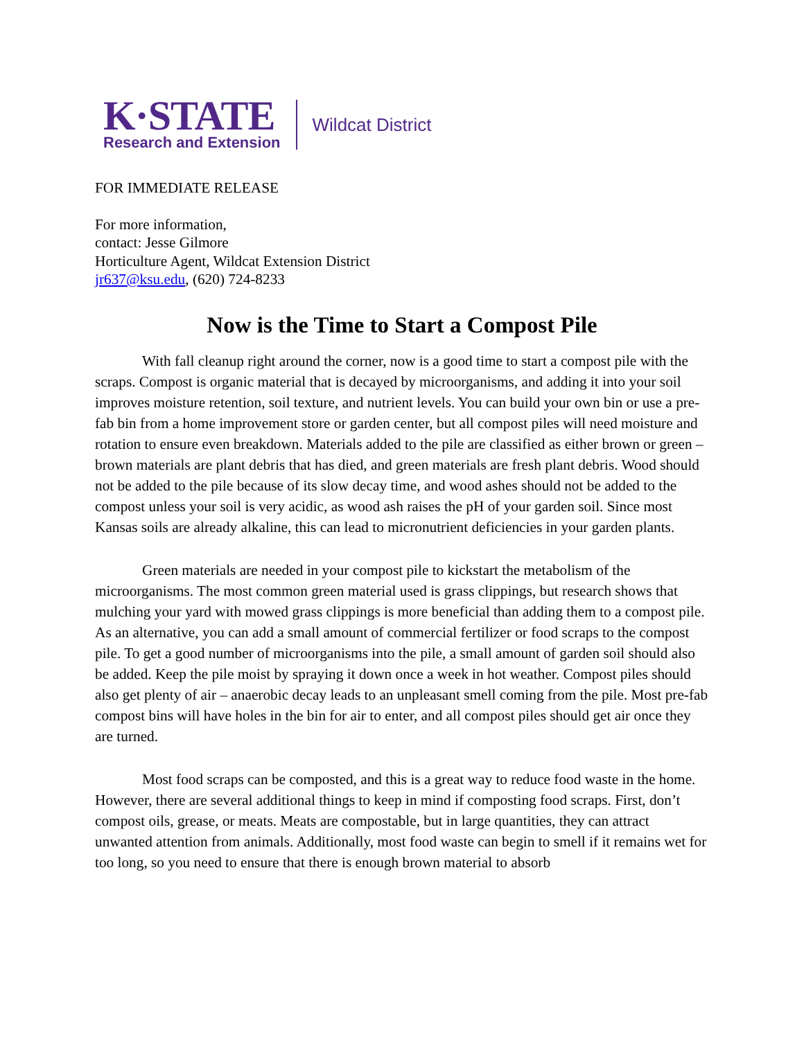K·STATE
Research and Extension
Wildcat District
FOR IMMEDIATE RELEASE
For more information,
contact: Jesse Gilmore
Horticulture Agent, Wildcat Extension District
jr637@ksu.edu, (620) 724-8233
Now is the Time to Start a Compost Pile
With fall cleanup right around the corner, now is a good time to start a compost pile with the scraps. Compost is organic material that is decayed by microorganisms, and adding it into your soil improves moisture retention, soil texture, and nutrient levels. You can build your own bin or use a pre-fab bin from a home improvement store or garden center, but all compost piles will need moisture and rotation to ensure even breakdown. Materials added to the pile are classified as either brown or green – brown materials are plant debris that has died, and green materials are fresh plant debris. Wood should not be added to the pile because of its slow decay time, and wood ashes should not be added to the compost unless your soil is very acidic, as wood ash raises the pH of your garden soil. Since most Kansas soils are already alkaline, this can lead to micronutrient deficiencies in your garden plants.
Green materials are needed in your compost pile to kickstart the metabolism of the microorganisms. The most common green material used is grass clippings, but research shows that mulching your yard with mowed grass clippings is more beneficial than adding them to a compost pile. As an alternative, you can add a small amount of commercial fertilizer or food scraps to the compost pile. To get a good number of microorganisms into the pile, a small amount of garden soil should also be added. Keep the pile moist by spraying it down once a week in hot weather. Compost piles should also get plenty of air – anaerobic decay leads to an unpleasant smell coming from the pile. Most pre-fab compost bins will have holes in the bin for air to enter, and all compost piles should get air once they are turned.
Most food scraps can be composted, and this is a great way to reduce food waste in the home. However, there are several additional things to keep in mind if composting food scraps. First, don’t compost oils, grease, or meats. Meats are compostable, but in large quantities, they can attract unwanted attention from animals. Additionally, most food waste can begin to smell if it remains wet for too long, so you need to ensure that there is enough brown material to absorb